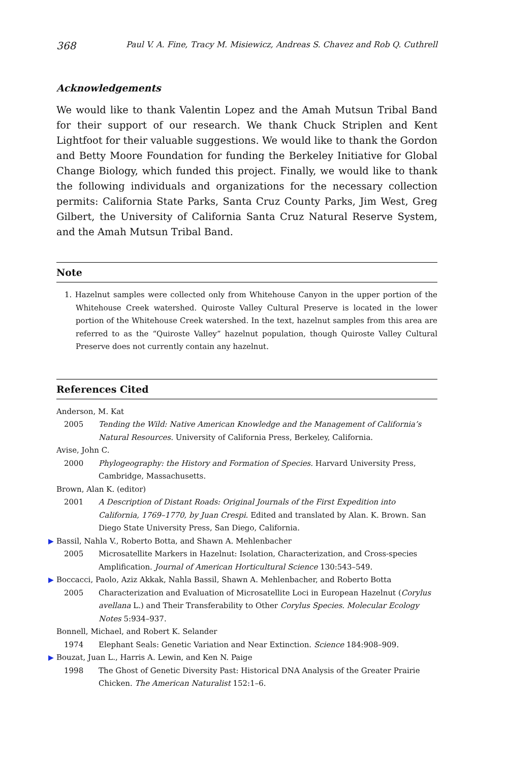368 Paul V. A. Fine, Tracy M. Misiewicz, Andreas S. Chavez and Rob Q. Cuthrell
Acknowledgements
We would like to thank Valentin Lopez and the Amah Mutsun Tribal Band for their support of our research. We thank Chuck Striplen and Kent Lightfoot for their valuable suggestions. We would like to thank the Gordon and Betty Moore Foundation for funding the Berkeley Initiative for Global Change Biology, which funded this project. Finally, we would like to thank the following individuals and organizations for the necessary collection permits: California State Parks, Santa Cruz County Parks, Jim West, Greg Gilbert, the University of California Santa Cruz Natural Reserve System, and the Amah Mutsun Tribal Band.
Note
1. Hazelnut samples were collected only from Whitehouse Canyon in the upper portion of the Whitehouse Creek watershed. Quiroste Valley Cultural Preserve is located in the lower portion of the Whitehouse Creek watershed. In the text, hazelnut samples from this area are referred to as the “Quiroste Valley” hazelnut population, though Quiroste Valley Cultural Preserve does not currently contain any hazelnut.
References Cited
Anderson, M. Kat
2005 Tending the Wild: Native American Knowledge and the Management of California’s Natural Resources. University of California Press, Berkeley, California.
Avise, John C.
2000 Phylogeography: the History and Formation of Species. Harvard University Press, Cambridge, Massachusetts.
Brown, Alan K. (editor)
2001 A Description of Distant Roads: Original Journals of the First Expedition into California, 1769–1770, by Juan Crespi. Edited and translated by Alan. K. Brown. San Diego State University Press, San Diego, California.
▶ Bassil, Nahla V., Roberto Botta, and Shawn A. Mehlenbacher
2005 Microsatellite Markers in Hazelnut: Isolation, Characterization, and Cross-species Amplification. Journal of American Horticultural Science 130:543–549.
▶ Boccacci, Paolo, Aziz Akkak, Nahla Bassil, Shawn A. Mehlenbacher, and Roberto Botta
2005 Characterization and Evaluation of Microsatellite Loci in European Hazelnut (Corylus avellana L.) and Their Transferability to Other Corylus Species. Molecular Ecology Notes 5:934–937.
Bonnell, Michael, and Robert K. Selander
1974 Elephant Seals: Genetic Variation and Near Extinction. Science 184:908–909.
▶ Bouzat, Juan L., Harris A. Lewin, and Ken N. Paige
1998 The Ghost of Genetic Diversity Past: Historical DNA Analysis of the Greater Prairie Chicken. The American Naturalist 152:1–6.